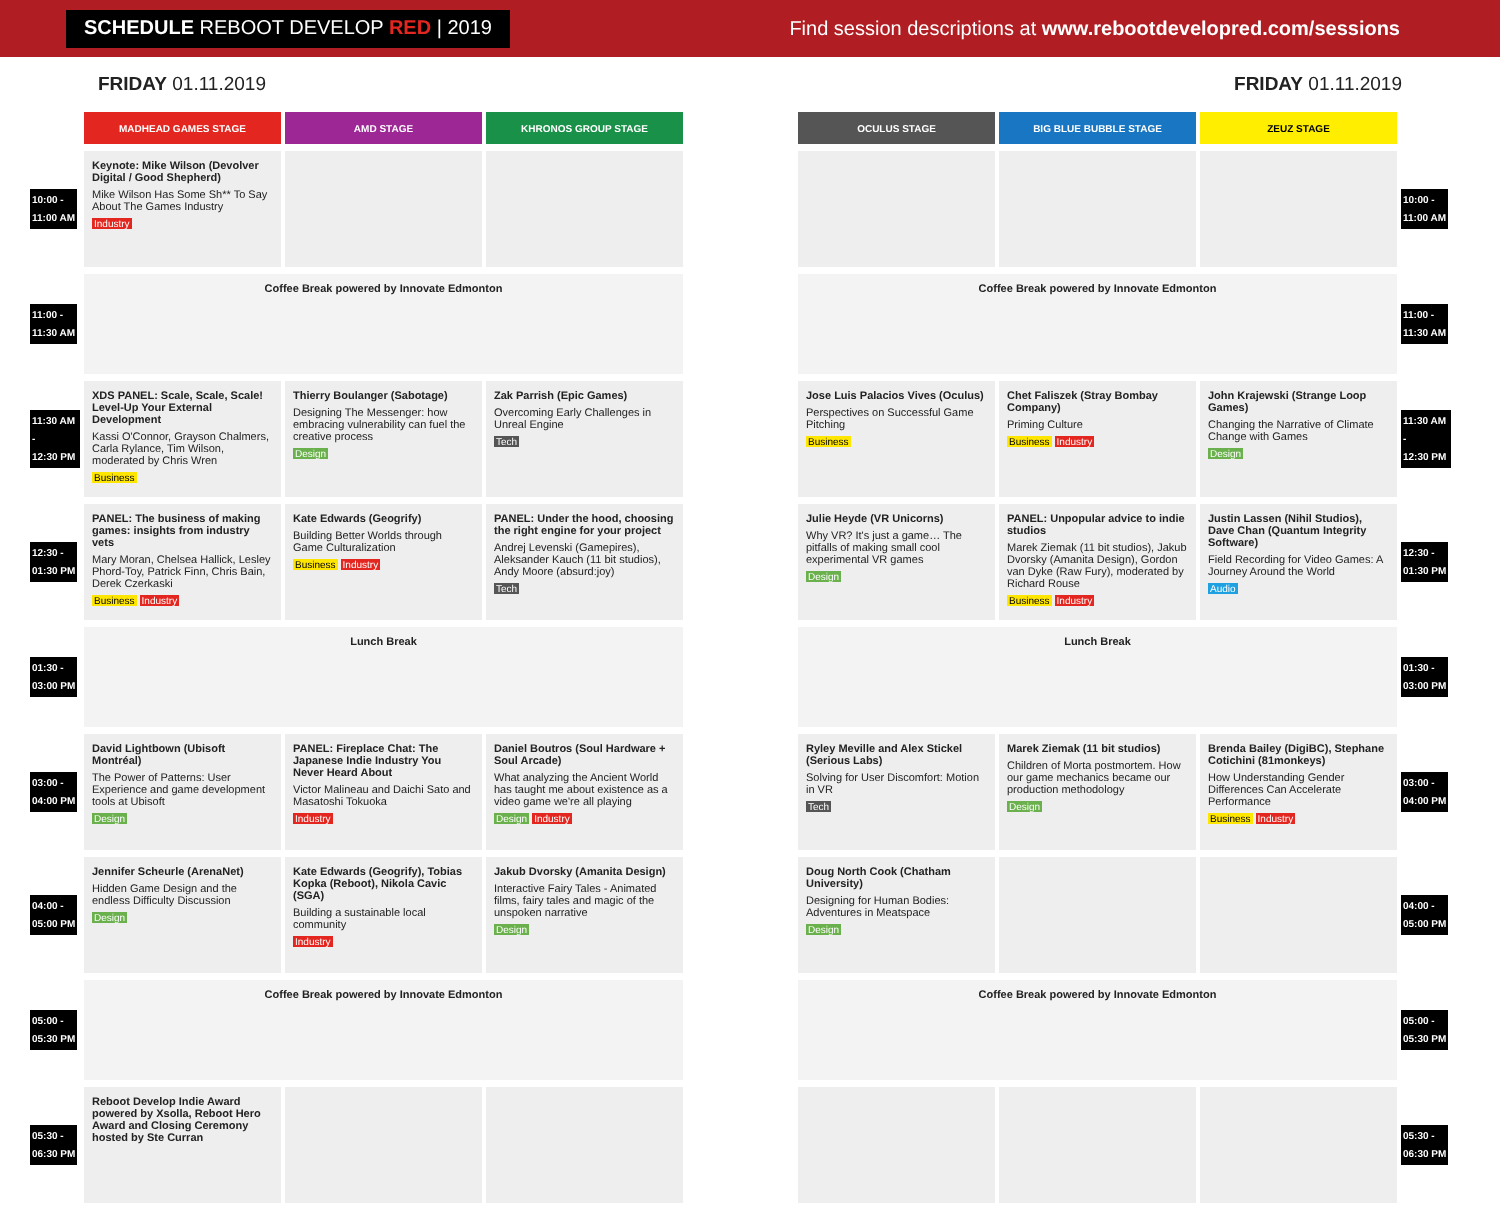SCHEDULE REBOOT DEVELOP RED | 2019
Find session descriptions at www.rebootdevelopred.com/sessions
FRIDAY 01.11.2019
| | MADHEAD GAMES STAGE | AMD STAGE | KHRONOS GROUP STAGE |
| --- | --- | --- | --- |
| 10:00 - 11:00 AM | Keynote: Mike Wilson (Devolver Digital / Good Shepherd) Mike Wilson Has Some Sh** To Say About The Games Industry Industry | | |
| 11:00 - 11:30 AM | Coffee Break powered by Innovate Edmonton | | |
| 11:30 AM - 12:30 PM | XDS PANEL: Scale, Scale, Scale! Level-Up Your External Development Kassi O'Connor, Grayson Chalmers, Carla Rylance, Tim Wilson, moderated by Chris Wren Business | Thierry Boulanger (Sabotage) Designing The Messenger: how embracing vulnerability can fuel the creative process Design | Zak Parrish (Epic Games) Overcoming Early Challenges in Unreal Engine Tech |
| 12:30 - 01:30 PM | PANEL: The business of making games: insights from industry vets Mary Moran, Chelsea Hallick, Lesley Phord-Toy, Patrick Finn, Chris Bain, Derek Czerkaski Business Industry | Kate Edwards (Geogrify) Building Better Worlds through Game Culturalization Business Industry | PANEL: Under the hood, choosing the right engine for your project Andrej Levenski (Gamepires), Aleksander Kauch (11 bit studios), Andy Moore (absurd:joy) Tech |
| 01:30 - 03:00 PM | Lunch Break | | |
| 03:00 - 04:00 PM | David Lightbown (Ubisoft Montréal) The Power of Patterns: User Experience and game development tools at Ubisoft Design | PANEL: Fireplace Chat: The Japanese Indie Industry You Never Heard About Victor Malineau and Daichi Sato and Masatoshi Tokuoka Industry | Daniel Boutros (Soul Hardware + Soul Arcade) What analyzing the Ancient World has taught me about existence as a video game we're all playing Design Industry |
| 04:00 - 05:00 PM | Jennifer Scheurle (ArenaNet) Hidden Game Design and the endless Difficulty Discussion Design | Kate Edwards (Geogrify), Tobias Kopka (Reboot), Nikola Cavic (SGA) Building a sustainable local community Industry | Jakub Dvorsky (Amanita Design) Interactive Fairy Tales - Animated films, fairy tales and magic of the unspoken narrative Design |
| 05:00 - 05:30 PM | Coffee Break powered by Innovate Edmonton | | |
| 05:30 - 06:30 PM | Reboot Develop Indie Award powered by Xsolla, Reboot Hero Award and Closing Ceremony hosted by Ste Curran | | |
FRIDAY 01.11.2019
| OCULUS STAGE | BIG BLUE BUBBLE STAGE | ZEUZ STAGE | |
| --- | --- | --- | --- |
| | | | 10:00 - 11:00 AM |
| Coffee Break powered by Innovate Edmonton | | | 11:00 - 11:30 AM |
| Jose Luis Palacios Vives (Oculus) Perspectives on Successful Game Pitching Business | Chet Faliszek (Stray Bombay Company) Priming Culture Business Industry | John Krajewski (Strange Loop Games) Changing the Narrative of Climate Change with Games Design | 11:30 AM - 12:30 PM |
| Julie Heyde (VR Unicorns) Why VR? It's just a game… The pitfalls of making small cool experimental VR games Design | PANEL: Unpopular advice to indie studios Marek Ziemak (11 bit studios), Jakub Dvorsky (Amanita Design), Gordon van Dyke (Raw Fury), moderated by Richard Rouse Business Industry | Justin Lassen (Nihil Studios), Dave Chan (Quantum Integrity Software) Field Recording for Video Games: A Journey Around the World Audio | 12:30 - 01:30 PM |
| Lunch Break | | | 01:30 - 03:00 PM |
| Ryley Meville and Alex Stickel (Serious Labs) Solving for User Discomfort: Motion in VR Tech | Marek Ziemak (11 bit studios) Children of Morta postmortem. How our game mechanics became our production methodology Design | Brenda Bailey (DigiBC), Stephane Cotichini (81monkeys) How Understanding Gender Differences Can Accelerate Performance Business Industry | 03:00 - 04:00 PM |
| Doug North Cook (Chatham University) Designing for Human Bodies: Adventures in Meatspace Design | | | 04:00 - 05:00 PM |
| Coffee Break powered by Innovate Edmonton | | | 05:00 - 05:30 PM |
| | | | 05:30 - 06:30 PM |